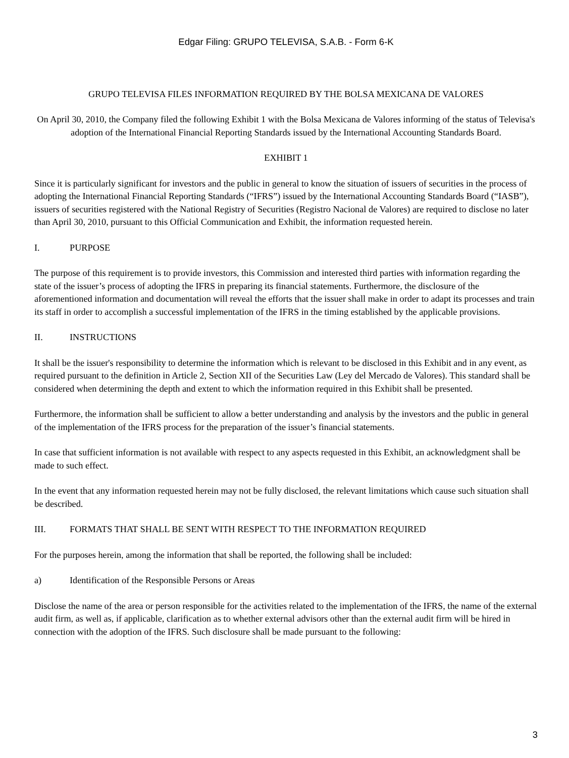Edgar Filing: GRUPO TELEVISA, S.A.B. - Form 6-K
GRUPO TELEVISA FILES INFORMATION REQUIRED BY THE BOLSA MEXICANA DE VALORES
On April 30, 2010, the Company filed the following Exhibit 1 with the Bolsa Mexicana de Valores informing of the status of Televisa's adoption of the International Financial Reporting Standards issued by the International Accounting Standards Board.
EXHIBIT 1
Since it is particularly significant for investors and the public in general to know the situation of issuers of securities in the process of adopting the International Financial Reporting Standards (“IFRS”) issued by the International Accounting Standards Board (“IASB”), issuers of securities registered with the National Registry of Securities (Registro Nacional de Valores) are required to disclose no later than April 30, 2010, pursuant to this Official Communication and Exhibit, the information requested herein.
I. PURPOSE
The purpose of this requirement is to provide investors, this Commission and interested third parties with information regarding the state of the issuer’s process of adopting the IFRS in preparing its financial statements. Furthermore, the disclosure of the aforementioned information and documentation will reveal the efforts that the issuer shall make in order to adapt its processes and train its staff in order to accomplish a successful implementation of the IFRS in the timing established by the applicable provisions.
II. INSTRUCTIONS
It shall be the issuer's responsibility to determine the information which is relevant to be disclosed in this Exhibit and in any event, as required pursuant to the definition in Article 2, Section XII of the Securities Law (Ley del Mercado de Valores). This standard shall be considered when determining the depth and extent to which the information required in this Exhibit shall be presented.
Furthermore, the information shall be sufficient to allow a better understanding and analysis by the investors and the public in general of the implementation of the IFRS process for the preparation of the issuer’s financial statements.
In case that sufficient information is not available with respect to any aspects requested in this Exhibit, an acknowledgment shall be made to such effect.
In the event that any information requested herein may not be fully disclosed, the relevant limitations which cause such situation shall be described.
III. FORMATS THAT SHALL BE SENT WITH RESPECT TO THE INFORMATION REQUIRED
For the purposes herein, among the information that shall be reported, the following shall be included:
a) Identification of the Responsible Persons or Areas
Disclose the name of the area or person responsible for the activities related to the implementation of the IFRS, the name of the external audit firm, as well as, if applicable, clarification as to whether external advisors other than the external audit firm will be hired in connection with the adoption of the IFRS. Such disclosure shall be made pursuant to the following:
3